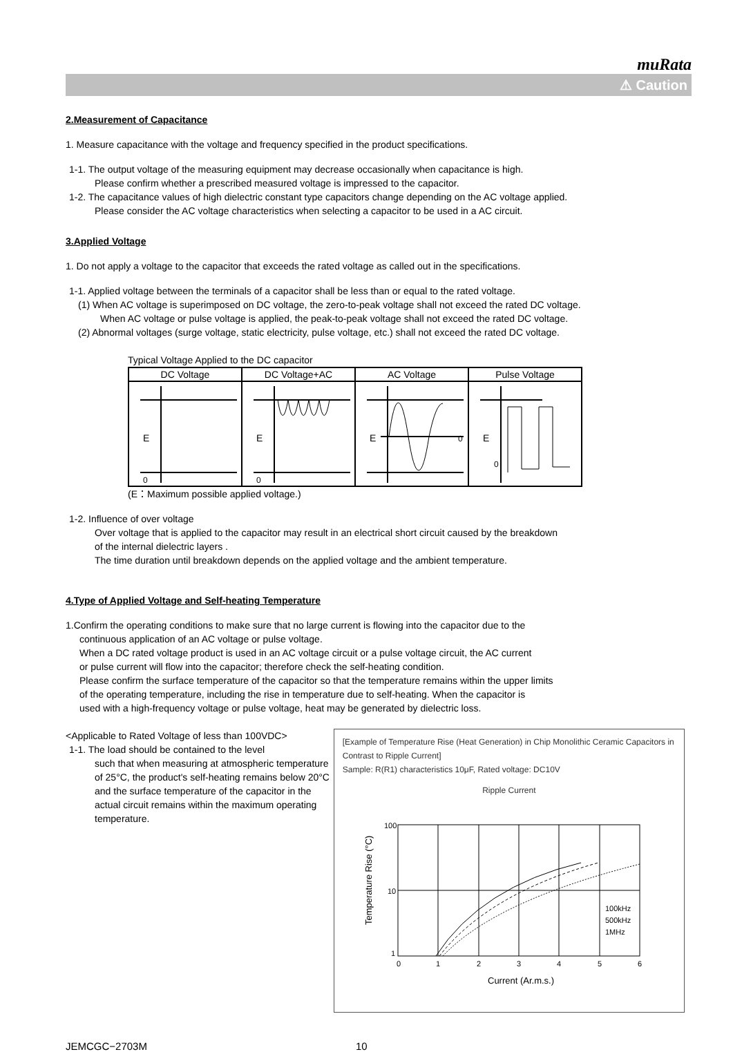muRata
⚠ Caution
2.Measurement of Capacitance
1. Measure capacitance with the voltage and frequency specified in the product specifications.
1-1. The output voltage of the measuring equipment may decrease occasionally when capacitance is high.
Please confirm whether a prescribed measured voltage is impressed to the capacitor.
1-2. The capacitance values of high dielectric constant type capacitors change depending on the AC voltage applied.
Please consider the AC voltage characteristics when selecting a capacitor to be used in a AC circuit.
3.Applied Voltage
1. Do not apply a voltage to the capacitor that exceeds the rated voltage as called out in the specifications.
1-1. Applied voltage between the terminals of a capacitor shall be less than or equal to the rated voltage.
(1) When AC voltage is superimposed on DC voltage, the zero-to-peak voltage shall not exceed the rated DC voltage.
When AC voltage or pulse voltage is applied, the peak-to-peak voltage shall not exceed the rated DC voltage.
(2) Abnormal voltages (surge voltage, static electricity, pulse voltage, etc.) shall not exceed the rated DC voltage.
Typical Voltage Applied to the DC capacitor
| DC Voltage | DC Voltage+AC | AC Voltage | Pulse Voltage |
| --- | --- | --- | --- |
| E 0 | E 0 | E 0 | E 0 |
(E：Maximum possible applied voltage.)
1-2. Influence of over voltage
Over voltage that is applied to the capacitor may result in an electrical short circuit caused by the breakdown
of the internal dielectric layers .
The time duration until breakdown depends on the applied voltage and the ambient temperature.
4.Type of Applied Voltage and Self-heating Temperature
1.Confirm the operating conditions to make sure that no large current is flowing into the capacitor due to the
continuous application of an AC voltage or pulse voltage.
When a DC rated voltage product is used in an AC voltage circuit or a pulse voltage circuit, the AC current
or pulse current will flow into the capacitor; therefore check the self-heating condition.
Please confirm the surface temperature of the capacitor so that the temperature remains within the upper limits
of the operating temperature, including the rise in temperature due to self-heating. When the capacitor is
used with a high-frequency voltage or pulse voltage, heat may be generated by dielectric loss.
<Applicable to Rated Voltage of less than 100VDC>
1-1. The load should be contained to the level
such that when measuring at atmospheric temperature of 25°C, the product's self-heating remains below 20°C and the surface temperature of the capacitor in the actual circuit remains within the maximum operating temperature.
[Example of Temperature Rise (Heat Generation) in Chip Monolithic Ceramic Capacitors in Contrast to Ripple Current]
Sample: R(R1) characteristics 10μF, Rated voltage: DC10V
Ripple Current
100
10
1
0
1
2
3
4
5
6
100kHz
500kHz
1MHz
Current (Ar.m.s.)
Temperature Rise (°C)
JEMCGC−2703M 10